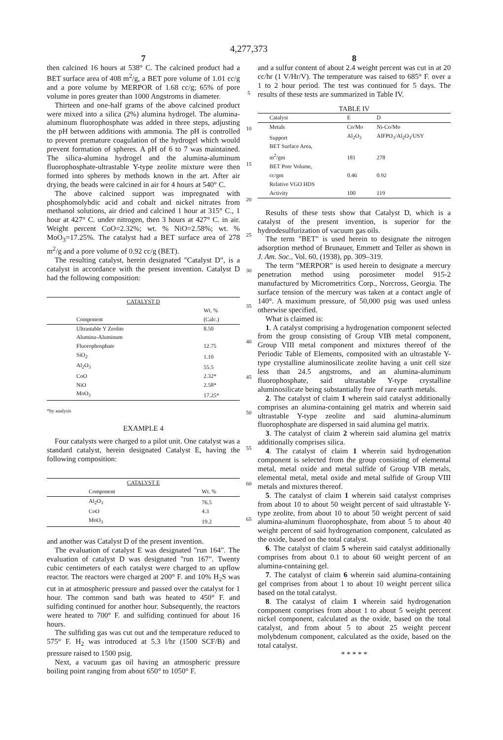4,277,373
7
then calcined 16 hours at 538° C. The calcined product had a BET surface area of 408 m<sup>2</sup>/g, a BET pore volume of 1.01 cc/g and a pore volume by MERPOR of 1.68 cc/g; 65% of pore volume in pores greater than 1000 Angstroms in diameter.
Thirteen and one-half grams of the above calcined product were mixed into a silica (2%) alumina hydrogel. The alumina-aluminum fluorophosphate was added in three steps, adjusting the pH between additions with ammonia. The pH is controlled to prevent premature coagulation of the hydrogel which would prevent formation of spheres. A pH of 6 to 7 was maintained. The silica-alumina hydrogel and the alumina-aluminum fluorophosphate-ultrastable Y-type zeolite mixture were then formed into spheres by methods known in the art. After air drying, the beads were calcined in air for 4 hours at 540° C.
The above calcined support was impregnated with phosphomolybdic acid and cobalt and nickel nitrates from methanol solutions, air dried and calcined 1 hour at 315° C., 1 hour at 427° C. under nitrogen, then 3 hours at 427° C. in air. Weight percent CoO=2.32%; wt. % NiO=2.58%; wt. % MoO<sub>3</sub>=17.25%. The catalyst had a BET surface area of 278 m<sup>2</sup>/g and a pore volume of 0.92 cc/g (BET).
The resulting catalyst, herein designated "Catalyst D", is a catalyst in accordance with the present invention. Catalyst D had the following composition:
| CATALYST D | |
| --- | --- |
| Component | Wt. % (Calc.) |
| Ultrastable Y Zeolite | 8.50 |
| Alumina-Aluminum Fluorophosphate | 12.75 |
| SiO<sub>2</sub> | 1.10 |
| Al<sub>2</sub>O<sub>3</sub> | 55.5 |
| CoO | 2.32* |
| NiO | 2.58* |
| MoO<sub>3</sub> | 17.25* |
*by analysis
EXAMPLE 4
Four catalysts were charged to a pilot unit. One catalyst was a standard catalyst, herein designated Catalyst E, having the following composition:
| CATALYST E | |
| --- | --- |
| Component | Wt. % |
| Al<sub>2</sub>O<sub>3</sub> | 76.5 |
| CoO | 4.3 |
| MoO<sub>3</sub> | 19.2 |
and another was Catalyst D of the present invention.
The evaluation of catalyst E was designated "run 164". The evaluation of catalyst D was designated "run 167". Twenty cubic centimeters of each catalyst were charged to an upflow reactor. The reactors were charged at 200° F. and 10% H<sub>2</sub>S was cut in at atmospheric pressure and passed over the catalyst for 1 hour. The common sand bath was heated to 450° F. and sulfiding continued for another hour. Subsequently, the reactors were heated to 700° F. and sulfiding continued for about 16 hours.
The sulfiding gas was cut out and the temperature reduced to 575° F. H<sub>2</sub> was introduced at 5.3 l/hr (1500 SCF/B) and pressure raised to 1500 psig.
Next, a vacuum gas oil having an atmospheric pressure boiling point ranging from about 650° to 1050° F.
5
10
15
20
25
30
35
40
45
50
55
60
65
8
and a sulfur content of about 2.4 weight percent was cut in at 20 cc/hr (1 V/Hr/V). The temperature was raised to 685° F. over a 1 to 2 hour period. The test was continued for 5 days. The results of these tests are summarized in Table IV.
| TABLE IV | | |
| --- | --- | --- |
| Catalyst | E | D |
| Metals | Co/Mo | Ni-Co/Mo |
| Support | Al<sub>2</sub>O<sub>3</sub> | AlFPO<sub>3</sub>/Al<sub>2</sub>O<sub>3</sub>/USY |
| BET Surface Area, m<sup>2</sup>/gm | 181 | 278 |
| BET Pore Volume, cc/gm | 0.46 | 0.92 |
| Relative VGO HDS Activity | 100 | 119 |
Results of these tests show that Catalyst D, which is a catalyst of the present invention, is superior for the hydrodesulfurization of vacuum gas oils.
The term "BET" is used herein to designate the nitrogen adsorption method of Brunauer, Emmett and Teller as shown in J. Am. Soc., Vol. 60, (1938), pp. 309–319.
The term "MERPOR" is used herein to designate a mercury penetration method using porosimeter model 915-2 manufactured by Micrometritics Corp., Norcross, Georgia. The surface tension of the mercury was taken at a contact angle of 140°. A maximum pressure, of 50,000 psig was used unless otherwise specified.
What is claimed is:
1. A catalyst comprising a hydrogenation component selected from the group consisting of Group VIB metal component, Group VIII metal component and mixtures thereof of the Periodic Table of Elements, composited with an ultrastable Y-type crystalline aluminosilicate zeolite having a unit cell size less than 24.5 angstroms, and an alumina-aluminum fluorophosphate, said ultrastable Y-type crystalline aluminosilicate being substantially free of rare earth metals.
2. The catalyst of claim 1 wherein said catalyst additionally comprises an alumina-containing gel matrix and wherein said ultrastable Y-type zeolite and said alumina-aluminum fluorophosphate are dispersed in said alumina gel matrix.
3. The catalyst of claim 2 wherein said alumina gel matrix additionally comprises silica.
4. The catalyst of claim 1 wherein said hydrogenation component is selected from the group consisting of elemental metal, metal oxide and metal sulfide of Group VIB metals, elemental metal, metal oxide and metal sulfide of Group VIII metals and mixtures thereof.
5. The catalyst of claim 1 wherein said catalyst comprises from about 10 to about 50 weight percent of said ultrastable Y-type zeolite, from about 10 to about 50 weight percent of said alumina-aluminum fluorophosphate, from about 5 to about 40 weight percent of said hydrogenation component, calculated as the oxide, based on the total catalyst.
6. The catalyst of claim 5 wherein said catalyst additionally comprises from about 0.1 to about 60 weight percent of an alumina-containing gel.
7. The catalyst of claim 6 wherein said alumina-containing gel comprises from about 1 to about 10 weight percent silica based on the total catalyst.
8. The catalyst of claim 1 wherein said hydrogenation component comprises from about 1 to about 5 weight percent nickel component, calculated as the oxide, based on the total catalyst, and from about 5 to about 25 weight percent molybdenum component, calculated as the oxide, based on the total catalyst.
* * * * *